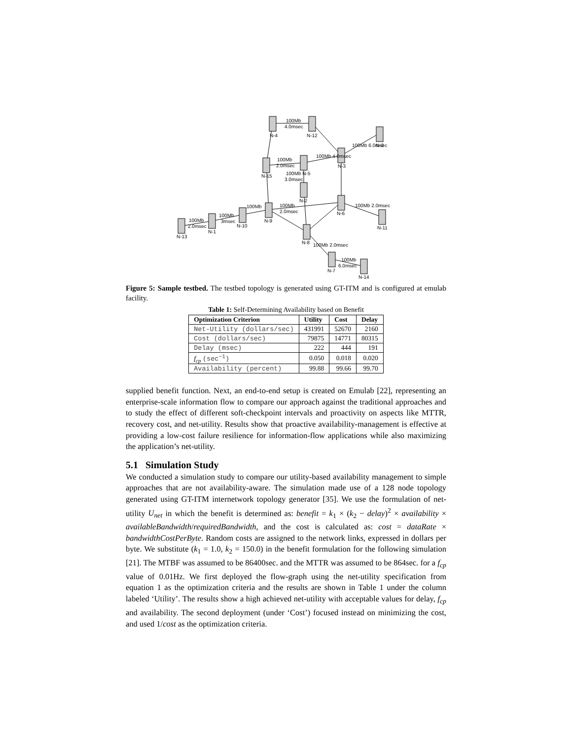100Mb
4.0msec
N-4
N-12
N-0
100Mb 6.0msec
100Mb 4.0msec
100Mb
2.0msec
N-15
100Mb N-5
3.0msec
N-3
N-2
N-6
100Mb
2.0msec
100Mb 2.0msec
N-11
100Mb
N-9
100Mb
3msec
N-10
100Mb
2.0msec
N-1
N-13
N-8
100Mb 2.0msec
100Mb
6.0msec
N-7
N-14
Figure 5: Sample testbed. The testbed topology is generated using GT-ITM and is configured at emulab facility.
Table 1: Self-Determining Availability based on Benefit
| Optimization Criterion | Utility | Cost | Delay |
| --- | --- | --- | --- |
| Net-Utility (dollars/sec) | 431991 | 52670 | 2160 |
| Cost (dollars/sec) | 79875 | 14771 | 80315 |
| Delay (msec) | 222 | 444 | 191 |
| f<sub>cp</sub> (sec<sup>−1</sup>) | 0.050 | 0.018 | 0.020 |
| Availability (percent) | 99.88 | 99.66 | 99.70 |
supplied benefit function. Next, an end-to-end setup is created on Emulab [22], representing an enterprise-scale information flow to compare our approach against the traditional approaches and to study the effect of different soft-checkpoint intervals and proactivity on aspects like MTTR, recovery cost, and net-utility. Results show that proactive availability-management is effective at providing a low-cost failure resilience for information-flow applications while also maximizing the application’s net-utility.
5.1 Simulation Study
We conducted a simulation study to compare our utility-based availability management to simple approaches that are not availability-aware. The simulation made use of a 128 node topology generated using GT-ITM internetwork topology generator [35]. We use the formulation of net-utility U<sub>net</sub> in which the benefit is determined as: benefit = k<sub>1</sub> × (k<sub>2</sub> − delay)<sup>2</sup> × availability × availableBandwidth/requiredBandwidth, and the cost is calculated as: cost = dataRate × bandwidthCostPerByte. Random costs are assigned to the network links, expressed in dollars per byte. We substitute (k<sub>1</sub> = 1.0, k<sub>2</sub> = 150.0) in the benefit formulation for the following simulation [21]. The MTBF was assumed to be 86400sec. and the MTTR was assumed to be 864sec. for a f<sub>cp</sub> value of 0.01Hz. We first deployed the flow-graph using the net-utility specification from equation 1 as the optimization criteria and the results are shown in Table 1 under the column labeled ‘Utility’. The results show a high achieved net-utility with acceptable values for delay, f<sub>cp</sub> and availability. The second deployment (under ‘Cost’) focused instead on minimizing the cost, and used 1/cost as the optimization criteria.